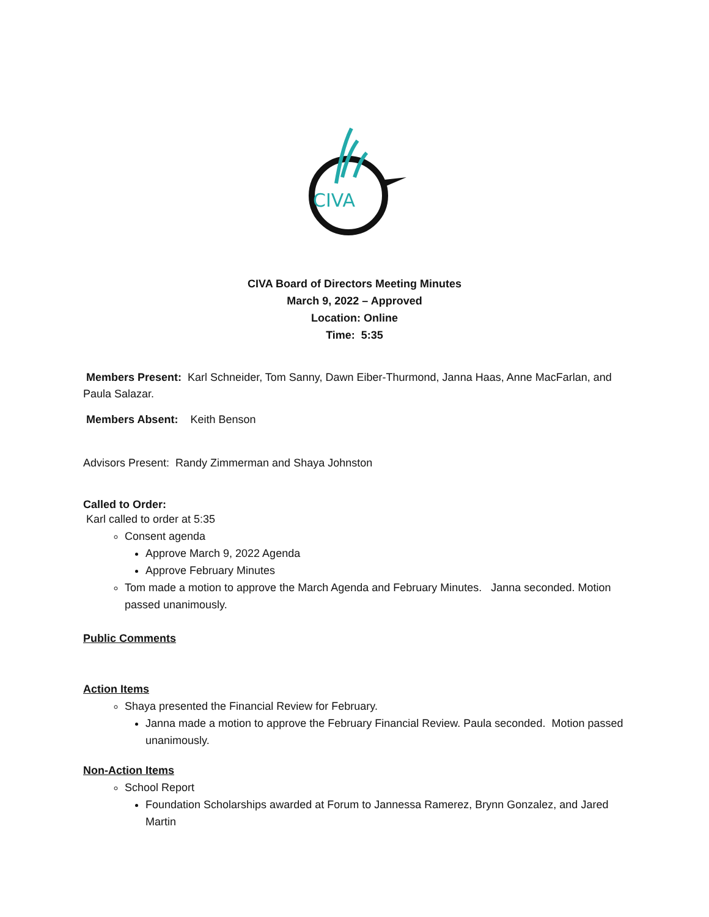CIVA
CIVA Board of Directors Meeting Minutes
March 9, 2022 – Approved
Location: Online
Time: 5:35
Members Present: Karl Schneider, Tom Sanny, Dawn Eiber-Thurmond, Janna Haas, Anne MacFarlan, and Paula Salazar.
Members Absent: Keith Benson
Advisors Present: Randy Zimmerman and Shaya Johnston
Called to Order:
Karl called to order at 5:35
Consent agenda
Approve March 9, 2022 Agenda
Approve February Minutes
Tom made a motion to approve the March Agenda and February Minutes. Janna seconded. Motion passed unanimously.
Public Comments
Action Items
Shaya presented the Financial Review for February.
Janna made a motion to approve the February Financial Review. Paula seconded. Motion passed unanimously.
Non-Action Items
School Report
Foundation Scholarships awarded at Forum to Jannessa Ramerez, Brynn Gonzalez, and Jared Martin